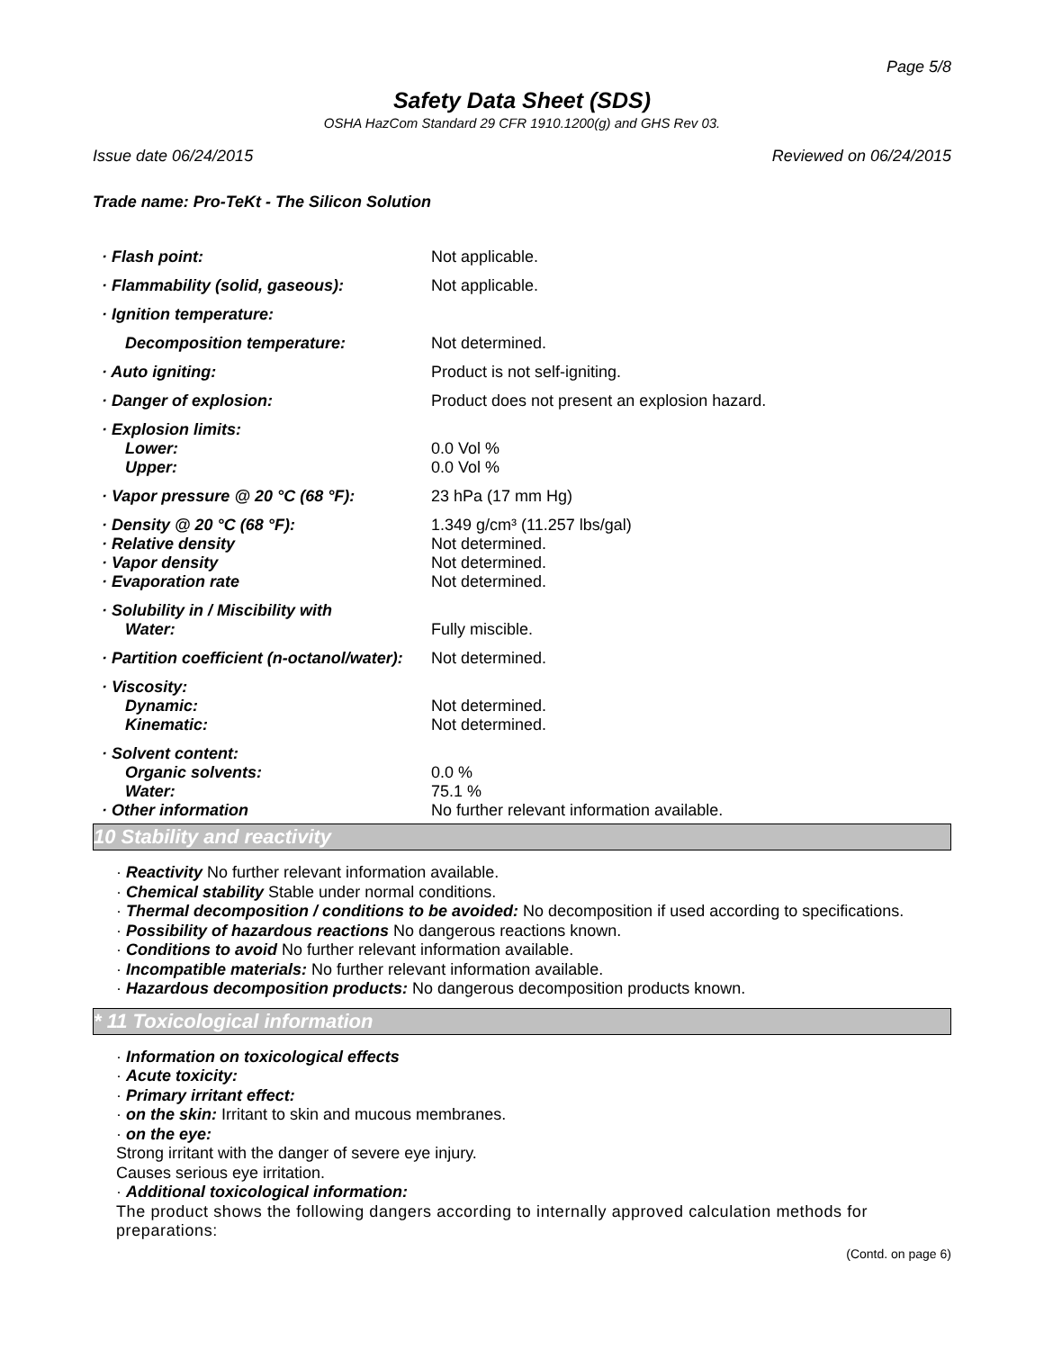Page 5/8
Safety Data Sheet (SDS)
OSHA HazCom Standard 29 CFR 1910.1200(g) and GHS Rev 03.
Issue date 06/24/2015 Reviewed on 06/24/2015
Trade name: Pro-TeKt - The Silicon Solution
| · Flash point: | Not applicable. |
| · Flammability (solid, gaseous): | Not applicable. |
| · Ignition temperature: | |
| Decomposition temperature: | Not determined. |
| · Auto igniting: | Product is not self-igniting. |
| · Danger of explosion: | Product does not present an explosion hazard. |
| · Explosion limits: Lower: Upper: | 0.0 Vol % 0.0 Vol % |
| · Vapor pressure @ 20 °C (68 °F): | 23 hPa (17 mm Hg) |
| · Density @ 20 °C (68 °F): · Relative density · Vapor density · Evaporation rate | 1.349 g/cm³ (11.257 lbs/gal) Not determined. Not determined. Not determined. |
| · Solubility in / Miscibility with Water: | Fully miscible. |
| · Partition coefficient (n-octanol/water): | Not determined. |
| · Viscosity: Dynamic: Kinematic: | Not determined. Not determined. |
| · Solvent content: Organic solvents: Water: · Other information | 0.0 % 75.1 % No further relevant information available. |
10 Stability and reactivity
· Reactivity No further relevant information available.
· Chemical stability Stable under normal conditions.
· Thermal decomposition / conditions to be avoided: No decomposition if used according to specifications.
· Possibility of hazardous reactions No dangerous reactions known.
· Conditions to avoid No further relevant information available.
· Incompatible materials: No further relevant information available.
· Hazardous decomposition products: No dangerous decomposition products known.
* 11 Toxicological information
· Information on toxicological effects
· Acute toxicity:
· Primary irritant effect:
· on the skin: Irritant to skin and mucous membranes.
· on the eye:
Strong irritant with the danger of severe eye injury.
Causes serious eye irritation.
· Additional toxicological information:
The product shows the following dangers according to internally approved calculation methods for preparations:
(Contd. on page 6)